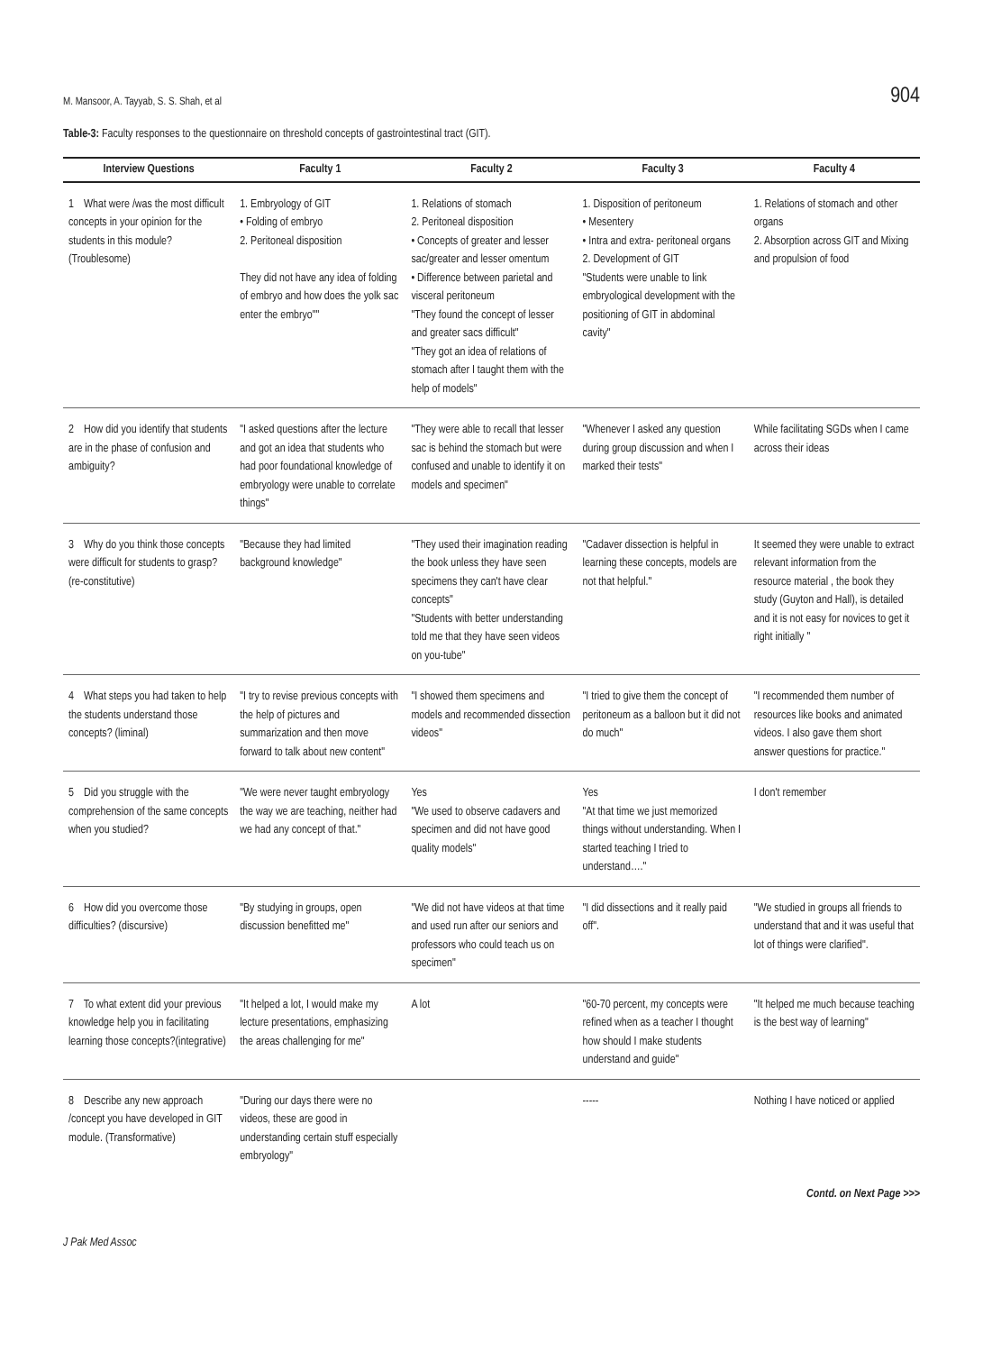M. Mansoor, A. Tayyab, S. S. Shah, et al 904
Table-3: Faculty responses to the questionnaire on threshold concepts of gastrointestinal tract (GIT).
| Interview Questions | Faculty 1 | Faculty 2 | Faculty 3 | Faculty 4 |
| --- | --- | --- | --- | --- |
| 1 What were /was the most difficult concepts in your opinion for the students in this module?(Troublesome) | 1. Embryology of GIT • Folding of embryo 2. Peritoneal disposition They did not have any idea of folding of embryo and how does the yolk sac enter the embryo"" | 1. Relations of stomach 2. Peritoneal disposition • Concepts of greater and lesser sac/greater and lesser omentum • Difference between parietal and visceral peritoneum "They found the concept of lesser and greater sacs difficult" "They got an idea of relations of stomach after I taught them with the help of models" | 1. Disposition of peritoneum • Mesentery • Intra and extra- peritoneal organs 2. Development of GIT "Students were unable to link embryological development with the positioning of GIT in abdominal cavity" | 1. Relations of stomach and other organs 2. Absorption across GIT and Mixing and propulsion of food |
| 2 How did you identify that students are in the phase of confusion and ambiguity? | "I asked questions after the lecture and got an idea that students who had poor foundational knowledge of embryology were unable to correlate things" | "They were able to recall that lesser sac is behind the stomach but were confused and unable to identify it on models and specimen" | "Whenever I asked any question during group discussion and when I marked their tests" | While facilitating SGDs when I came across their ideas |
| 3 Why do you think those concepts were difficult for students to grasp? (re-constitutive) | "Because they had limited background knowledge" | "They used their imagination reading the book unless they have seen specimens they can't have clear concepts" "Students with better understanding told me that they have seen videos on you-tube" | "Cadaver dissection is helpful in learning these concepts, models are not that helpful." | It seemed they were unable to extract relevant information from the resource material , the book they study (Guyton and Hall), is detailed and it is not easy for novices to get it right initially " |
| 4 What steps you had taken to help the students understand those concepts? (liminal) | "I try to revise previous concepts with the help of pictures and summarization and then move forward to talk about new content" | "I showed them specimens and models and recommended dissection videos" | "I tried to give them the concept of peritoneum as a balloon but it did not do much" | "I recommended them number of resources like books and animated videos. I also gave them short answer questions for practice." |
| 5 Did you struggle with the comprehension of the same concepts when you studied? | "We were never taught embryology the way we are teaching, neither had we had any concept of that." | Yes "We used to observe cadavers and specimen and did not have good quality models" | Yes "At that time we just memorized things without understanding. When I started teaching I tried to understand…." | I don't remember |
| 6 How did you overcome those difficulties? (discursive) | "By studying in groups, open discussion benefitted me" | "We did not have videos at that time and used run after our seniors and professors who could teach us on specimen" | "I did dissections and it really paid off". | "We studied in groups all friends to understand that and it was useful that lot of things were clarified". |
| 7 To what extent did your previous knowledge help you in facilitating learning those concepts?(integrative) | "It helped a lot, I would make my lecture presentations, emphasizing the areas challenging for me" | A lot | "60-70 percent, my concepts were refined when as a teacher I thought how should I make students understand and guide" | "It helped me much because teaching is the best way of learning" |
| 8 Describe any new approach /concept you have developed in GIT module. (Transformative) | "During our days there were no videos, these are good in understanding certain stuff especially embryology" | | ----- | Nothing I have noticed or applied |
Contd. on Next Page >>>
J Pak Med Assoc